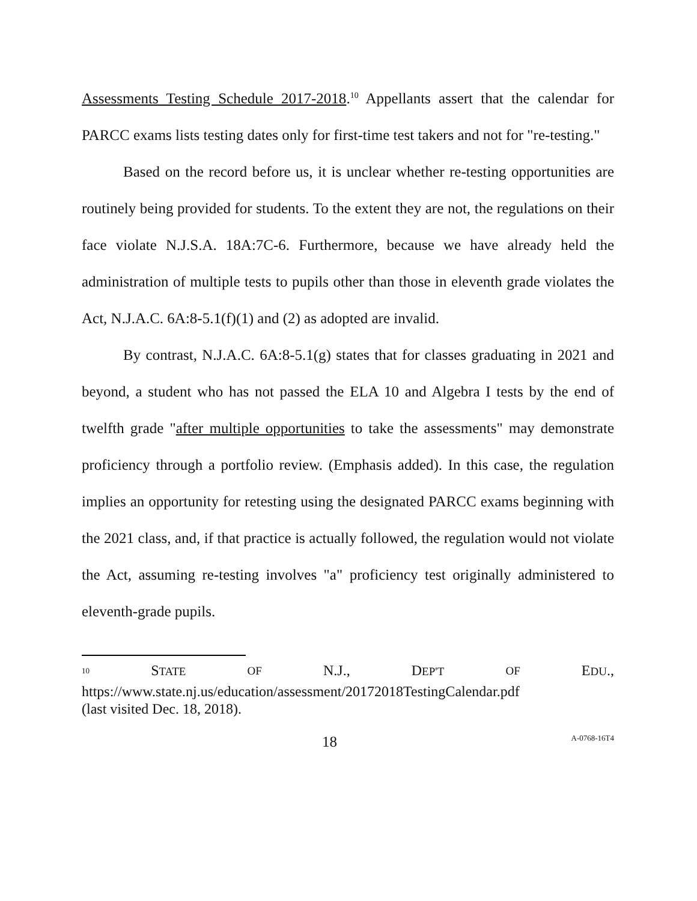Assessments Testing Schedule 2017-2018.<sup>10</sup> Appellants assert that the calendar for PARCC exams lists testing dates only for first-time test takers and not for "re-testing."
Based on the record before us, it is unclear whether re-testing opportunities are routinely being provided for students. To the extent they are not, the regulations on their face violate N.J.S.A. 18A:7C-6. Furthermore, because we have already held the administration of multiple tests to pupils other than those in eleventh grade violates the Act, N.J.A.C. 6A:8-5.1(f)(1) and (2) as adopted are invalid.
By contrast, N.J.A.C. 6A:8-5.1(g) states that for classes graduating in 2021 and beyond, a student who has not passed the ELA 10 and Algebra I tests by the end of twelfth grade "after multiple opportunities to take the assessments" may demonstrate proficiency through a portfolio review. (Emphasis added). In this case, the regulation implies an opportunity for retesting using the designated PARCC exams beginning with the 2021 class, and, if that practice is actually followed, the regulation would not violate the Act, assuming re-testing involves "a" proficiency test originally administered to eleventh-grade pupils.
<sup>10</sup> STATE OF N.J., DEP'T OF EDU.,
https://www.state.nj.us/education/assessment/20172018TestingCalendar.pdf
(last visited Dec. 18, 2018).
18 A-0768-16T4